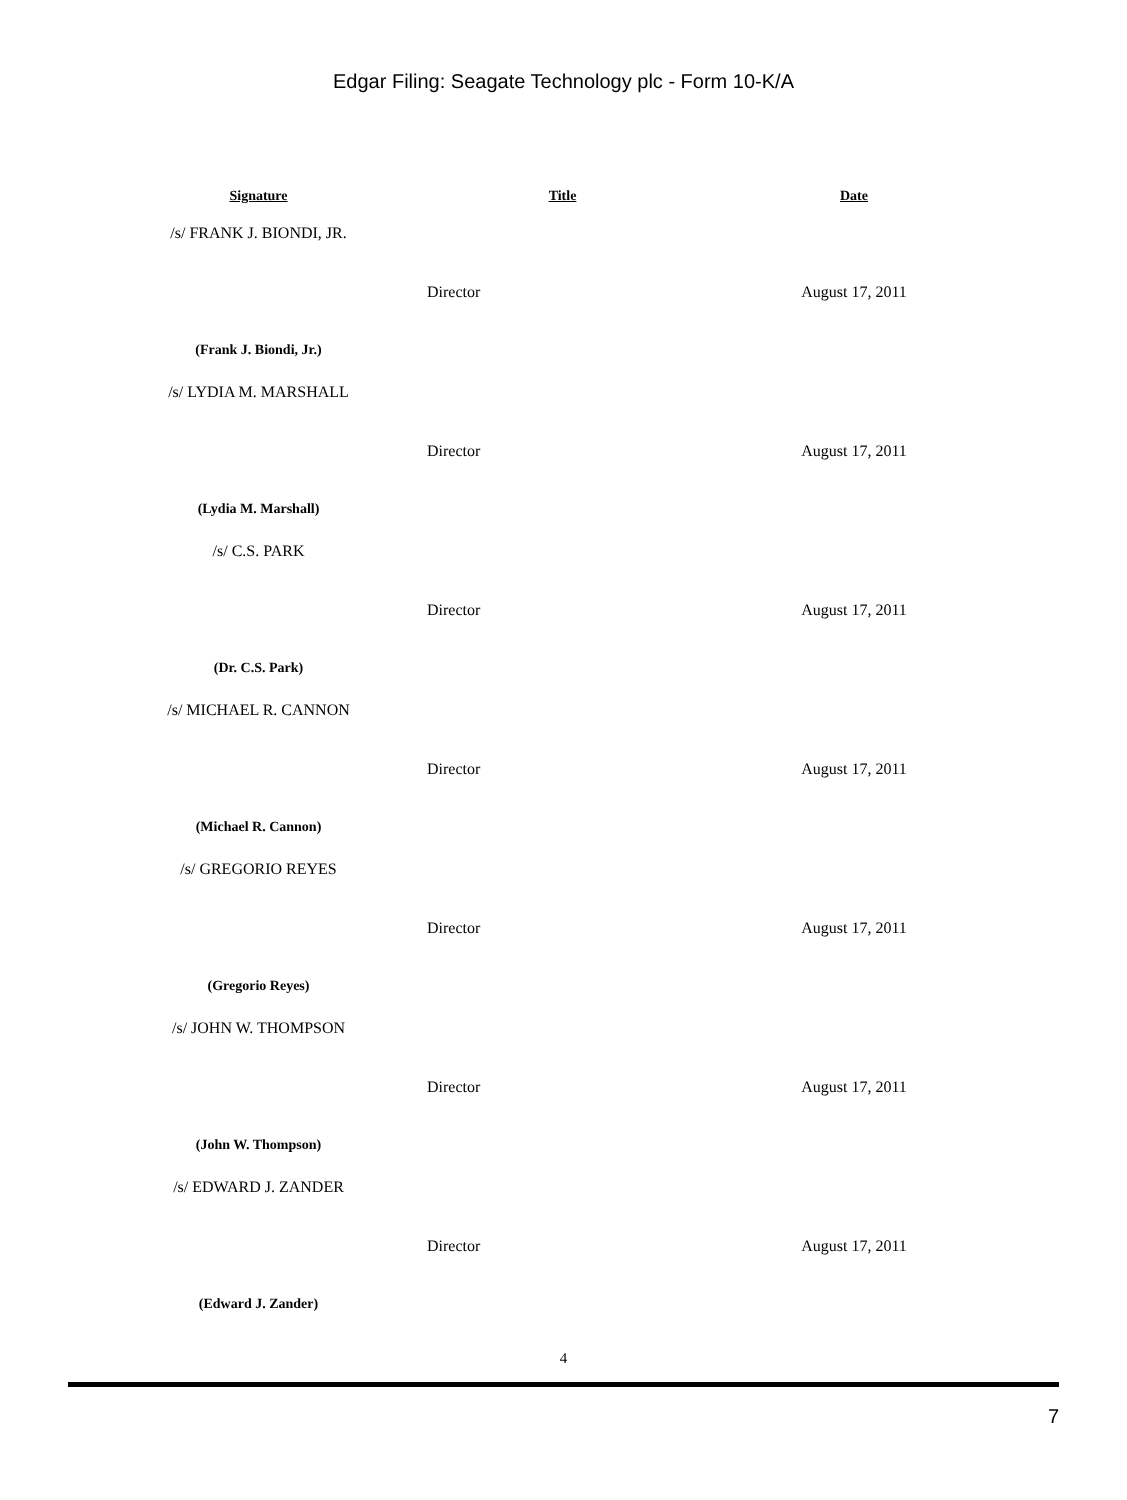Edgar Filing: Seagate Technology plc - Form 10-K/A
| Signature | Title | Date |
| --- | --- | --- |
| /s/ FRANK J. BIONDI, JR. | Director | August 17, 2011 |
| (Frank J. Biondi, Jr.) | | |
| /s/ LYDIA M. MARSHALL | Director | August 17, 2011 |
| (Lydia M. Marshall) | | |
| /s/ C.S. PARK | Director | August 17, 2011 |
| (Dr. C.S. Park) | | |
| /s/ MICHAEL R. CANNON | Director | August 17, 2011 |
| (Michael R. Cannon) | | |
| /s/ GREGORIO REYES | Director | August 17, 2011 |
| (Gregorio Reyes) | | |
| /s/ JOHN W. THOMPSON | Director | August 17, 2011 |
| (John W. Thompson) | | |
| /s/ EDWARD J. ZANDER | Director | August 17, 2011 |
| (Edward J. Zander) | | |
4
7